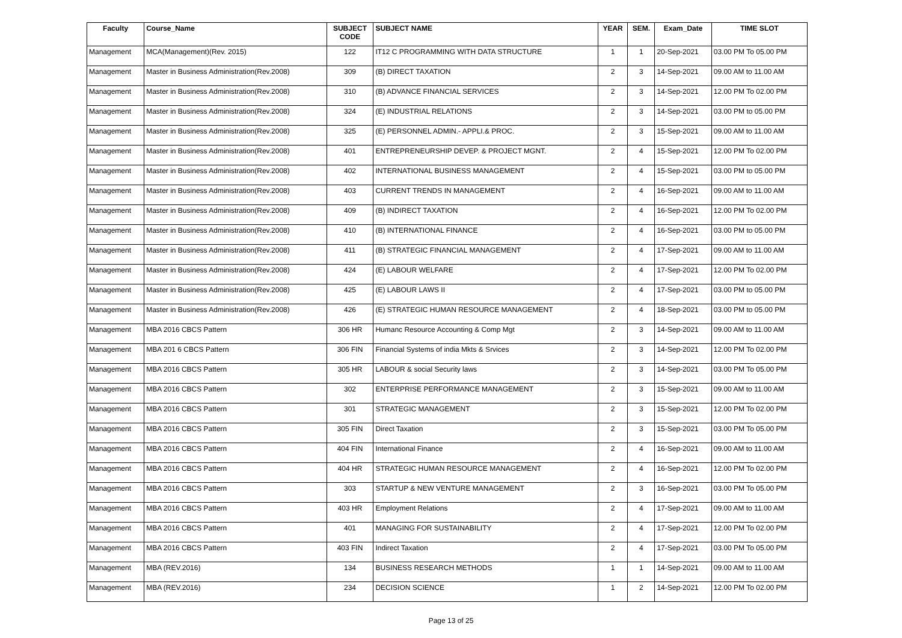| Faculty | Course_Name | SUBJECT CODE | SUBJECT NAME | YEAR | SEM. | Exam_Date | TIME SLOT |
| --- | --- | --- | --- | --- | --- | --- | --- |
| Management | MCA(Management)(Rev. 2015) | 122 | IT12 C PROGRAMMING WITH DATA STRUCTURE | 1 | 1 | 20-Sep-2021 | 03.00 PM To 05.00 PM |
| Management | Master in Business Administration(Rev.2008) | 309 | (B) DIRECT TAXATION | 2 | 3 | 14-Sep-2021 | 09.00 AM to 11.00 AM |
| Management | Master in Business Administration(Rev.2008) | 310 | (B) ADVANCE FINANCIAL SERVICES | 2 | 3 | 14-Sep-2021 | 12.00 PM To 02.00 PM |
| Management | Master in Business Administration(Rev.2008) | 324 | (E) INDUSTRIAL RELATIONS | 2 | 3 | 14-Sep-2021 | 03.00 PM to 05.00 PM |
| Management | Master in Business Administration(Rev.2008) | 325 | (E) PERSONNEL ADMIN.- APPLI.& PROC. | 2 | 3 | 15-Sep-2021 | 09.00 AM to 11.00 AM |
| Management | Master in Business Administration(Rev.2008) | 401 | ENTREPRENEURSHIP DEVEP. & PROJECT MGNT. | 2 | 4 | 15-Sep-2021 | 12.00 PM To 02.00 PM |
| Management | Master in Business Administration(Rev.2008) | 402 | INTERNATIONAL BUSINESS MANAGEMENT | 2 | 4 | 15-Sep-2021 | 03.00 PM to 05.00 PM |
| Management | Master in Business Administration(Rev.2008) | 403 | CURRENT TRENDS IN MANAGEMENT | 2 | 4 | 16-Sep-2021 | 09.00 AM to 11.00 AM |
| Management | Master in Business Administration(Rev.2008) | 409 | (B) INDIRECT TAXATION | 2 | 4 | 16-Sep-2021 | 12.00 PM To 02.00 PM |
| Management | Master in Business Administration(Rev.2008) | 410 | (B) INTERNATIONAL FINANCE | 2 | 4 | 16-Sep-2021 | 03.00 PM to 05.00 PM |
| Management | Master in Business Administration(Rev.2008) | 411 | (B) STRATEGIC FINANCIAL MANAGEMENT | 2 | 4 | 17-Sep-2021 | 09.00 AM to 11.00 AM |
| Management | Master in Business Administration(Rev.2008) | 424 | (E) LABOUR WELFARE | 2 | 4 | 17-Sep-2021 | 12.00 PM To 02.00 PM |
| Management | Master in Business Administration(Rev.2008) | 425 | (E) LABOUR LAWS II | 2 | 4 | 17-Sep-2021 | 03.00 PM to 05.00 PM |
| Management | Master in Business Administration(Rev.2008) | 426 | (E) STRATEGIC HUMAN RESOURCE MANAGEMENT | 2 | 4 | 18-Sep-2021 | 03.00 PM to 05.00 PM |
| Management | MBA 2016 CBCS Pattern | 306 HR | Humanc Resource Accounting & Comp Mgt | 2 | 3 | 14-Sep-2021 | 09.00 AM to 11.00 AM |
| Management | MBA 201 6 CBCS Pattern | 306 FIN | Financial Systems of india Mkts & Srvices | 2 | 3 | 14-Sep-2021 | 12.00 PM To 02.00 PM |
| Management | MBA 2016 CBCS Pattern | 305 HR | LABOUR & social Security laws | 2 | 3 | 14-Sep-2021 | 03.00 PM To 05.00 PM |
| Management | MBA 2016 CBCS Pattern | 302 | ENTERPRISE PERFORMANCE MANAGEMENT | 2 | 3 | 15-Sep-2021 | 09.00 AM to 11.00 AM |
| Management | MBA 2016 CBCS Pattern | 301 | STRATEGIC MANAGEMENT | 2 | 3 | 15-Sep-2021 | 12.00 PM To 02.00 PM |
| Management | MBA 2016 CBCS Pattern | 305 FIN | Direct Taxation | 2 | 3 | 15-Sep-2021 | 03.00 PM To 05.00 PM |
| Management | MBA 2016 CBCS Pattern | 404 FIN | International Finance | 2 | 4 | 16-Sep-2021 | 09.00 AM to 11.00 AM |
| Management | MBA 2016 CBCS Pattern | 404 HR | STRATEGIC HUMAN RESOURCE MANAGEMENT | 2 | 4 | 16-Sep-2021 | 12.00 PM To 02.00 PM |
| Management | MBA 2016 CBCS Pattern | 303 | STARTUP & NEW VENTURE MANAGEMENT | 2 | 3 | 16-Sep-2021 | 03.00 PM To 05.00 PM |
| Management | MBA 2016 CBCS Pattern | 403 HR | Employment Relations | 2 | 4 | 17-Sep-2021 | 09.00 AM to 11.00 AM |
| Management | MBA 2016 CBCS Pattern | 401 | MANAGING FOR SUSTAINABILITY | 2 | 4 | 17-Sep-2021 | 12.00 PM To 02.00 PM |
| Management | MBA 2016 CBCS Pattern | 403 FIN | Indirect Taxation | 2 | 4 | 17-Sep-2021 | 03.00 PM To 05.00 PM |
| Management | MBA (REV.2016) | 134 | BUSINESS RESEARCH METHODS | 1 | 1 | 14-Sep-2021 | 09.00 AM to 11.00 AM |
| Management | MBA (REV.2016) | 234 | DECISION SCIENCE | 1 | 2 | 14-Sep-2021 | 12.00 PM To 02.00 PM |
Page 13 of 25